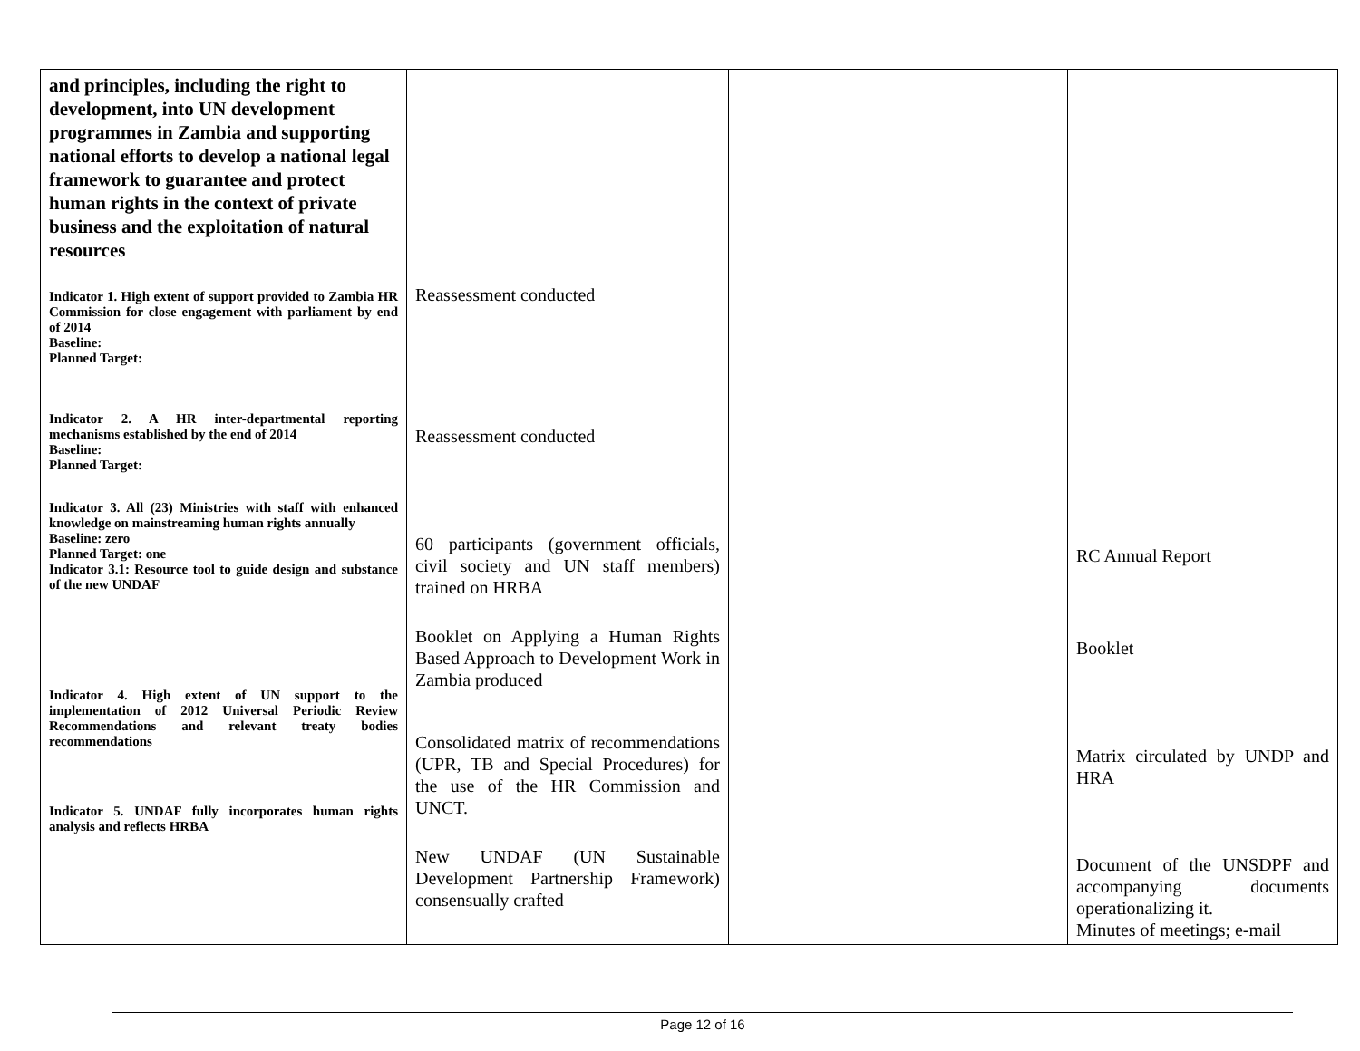| and principles, including the right to development, into UN development programmes in Zambia and supporting national efforts to develop a national legal framework to guarantee and protect human rights in the context of private business and the exploitation of natural resources Indicator 1. High extent of support provided to Zambia HR Commission for close engagement with parliament by end of 2014 Baseline: Planned Target: Indicator 2. A HR inter-departmental reporting mechanisms established by the end of 2014 Baseline: Planned Target: Indicator 3. All (23) Ministries with staff with enhanced knowledge on mainstreaming human rights annually Baseline: zero Planned Target: one Indicator 3.1: Resource tool to guide design and substance of the new UNDAF Indicator 4. High extent of UN support to the implementation of 2012 Universal Periodic Review Recommendations and relevant treaty bodies recommendations Indicator 5. UNDAF fully incorporates human rights analysis and reflects HRBA | Reassessment conducted Reassessment conducted 60 participants (government officials, civil society and UN staff members) trained on HRBA Booklet on Applying a Human Rights Based Approach to Development Work in Zambia produced Consolidated matrix of recommendations (UPR, TB and Special Procedures) for the use of the HR Commission and UNCT. New UNDAF (UN Sustainable Development Partnership Framework) consensually crafted | | RC Annual Report Booklet Matrix circulated by UNDP and HRA Document of the UNSDPF and accompanying documents operationalizing it. Minutes of meetings; e-mail |
Page 12 of 16